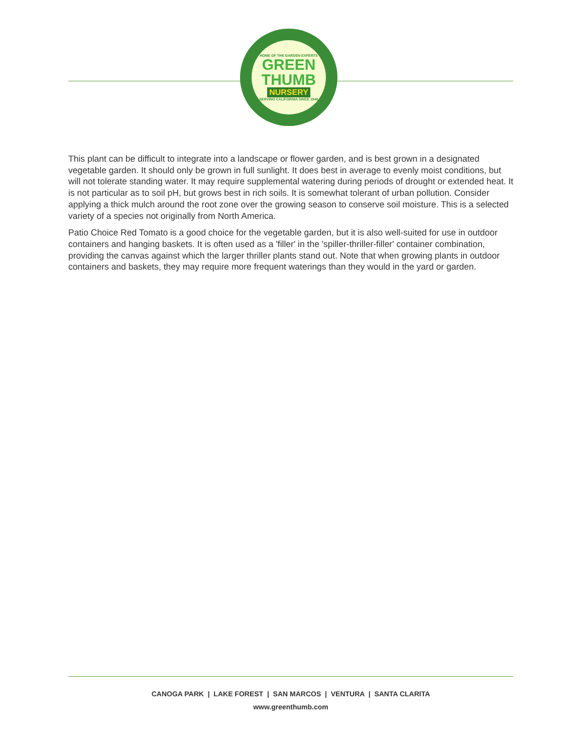HOME OF THE GARDEN EXPERTS
GREEN
THUMB
NURSERY
SERVING CALIFORNIA SINCE 1946
This plant can be difficult to integrate into a landscape or flower garden, and is best grown in a designated vegetable garden. It should only be grown in full sunlight. It does best in average to evenly moist conditions, but will not tolerate standing water. It may require supplemental watering during periods of drought or extended heat. It is not particular as to soil pH, but grows best in rich soils. It is somewhat tolerant of urban pollution. Consider applying a thick mulch around the root zone over the growing season to conserve soil moisture. This is a selected variety of a species not originally from North America.
Patio Choice Red Tomato is a good choice for the vegetable garden, but it is also well-suited for use in outdoor containers and hanging baskets. It is often used as a 'filler' in the 'spiller-thriller-filler' container combination, providing the canvas against which the larger thriller plants stand out. Note that when growing plants in outdoor containers and baskets, they may require more frequent waterings than they would in the yard or garden.
CANOGA PARK | LAKE FOREST | SAN MARCOS | VENTURA | SANTA CLARITA
www.greenthumb.com